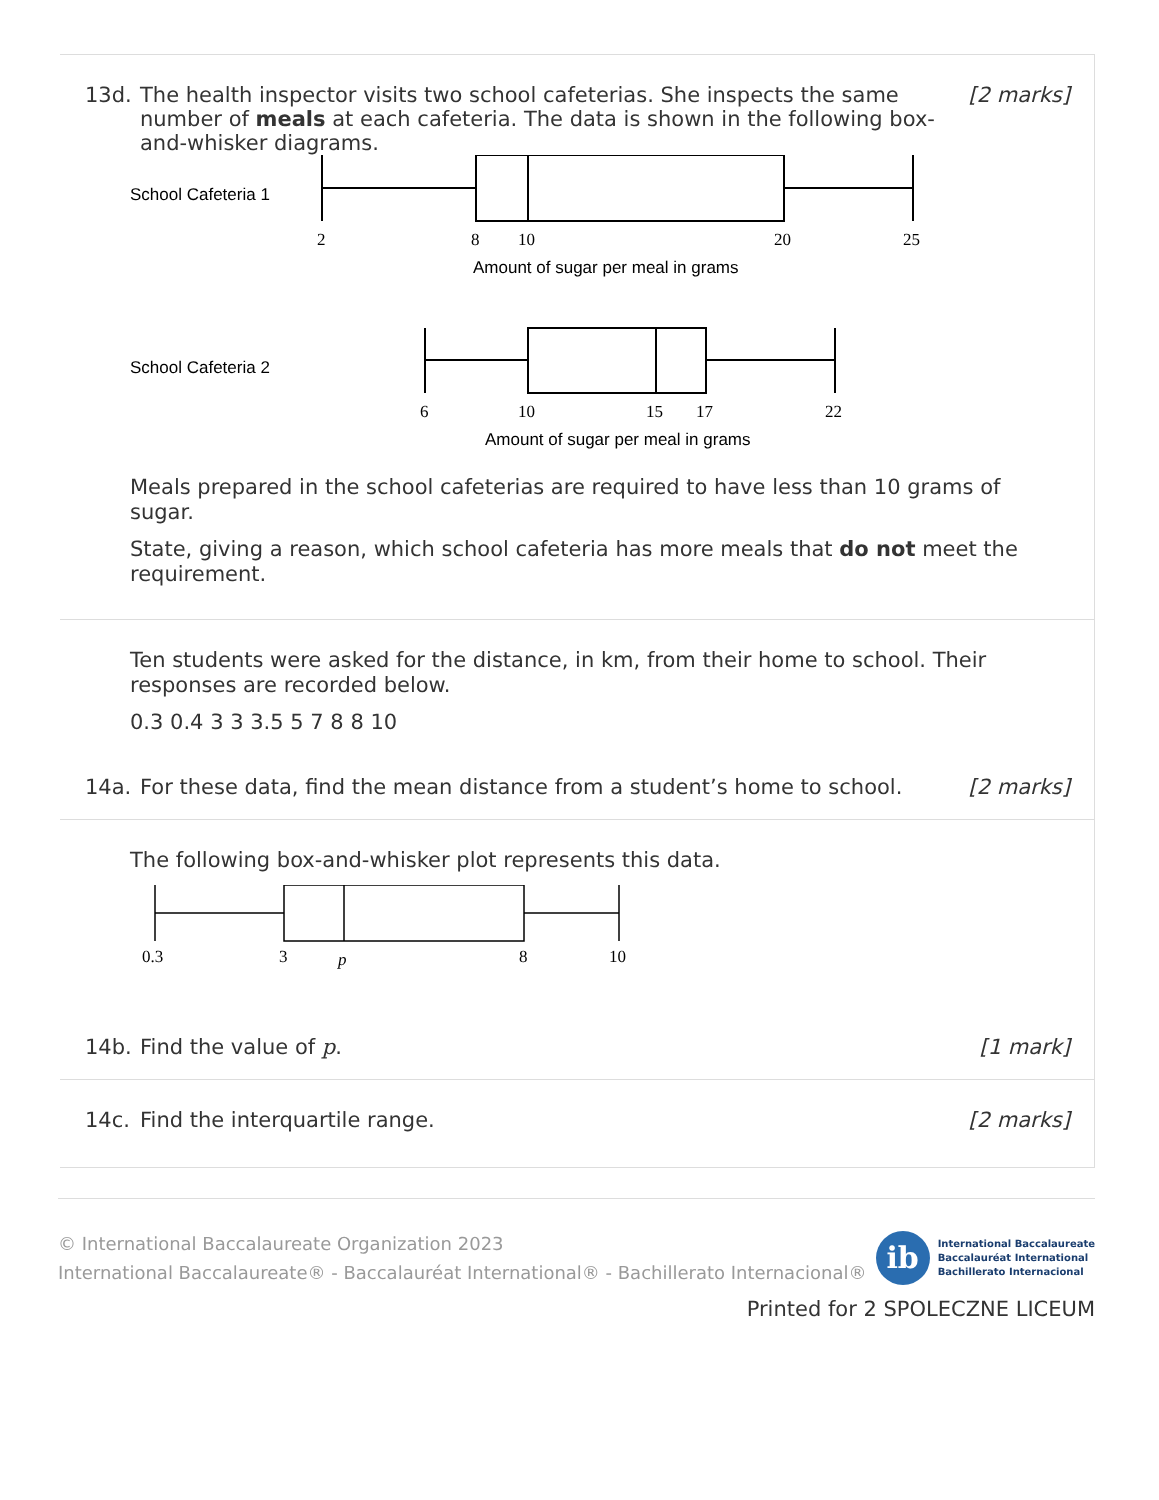13d. The health inspector visits two school cafeterias. She inspects the same number of meals at each cafeteria. The data is shown in the following box-and-whisker diagrams. [2 marks]
School Cafeteria 1
2
8
10
20
25
Amount of sugar per meal in grams
School Cafeteria 2
6
10
15
17
22
Amount of sugar per meal in grams
Meals prepared in the school cafeterias are required to have less than 10 grams of sugar.
State, giving a reason, which school cafeteria has more meals that do not meet the requirement.
Ten students were asked for the distance, in km, from their home to school. Their responses are recorded below.
0.3 0.4 3 3 3.5 5 7 8 8 10
14a. For these data, find the mean distance from a student’s home to school. [2 marks]
The following box-and-whisker plot represents this data.
0.3
3
p
8
10
14b. Find the value of p. [1 mark]
14c. Find the interquartile range. [2 marks]
© International Baccalaureate Organization 2023
International Baccalaureate® - Baccalauréat International® - Bachillerato Internacional®
ib
International Baccalaureate
Baccalauréat International
Bachillerato Internacional
Printed for 2 SPOLECZNE LICEUM